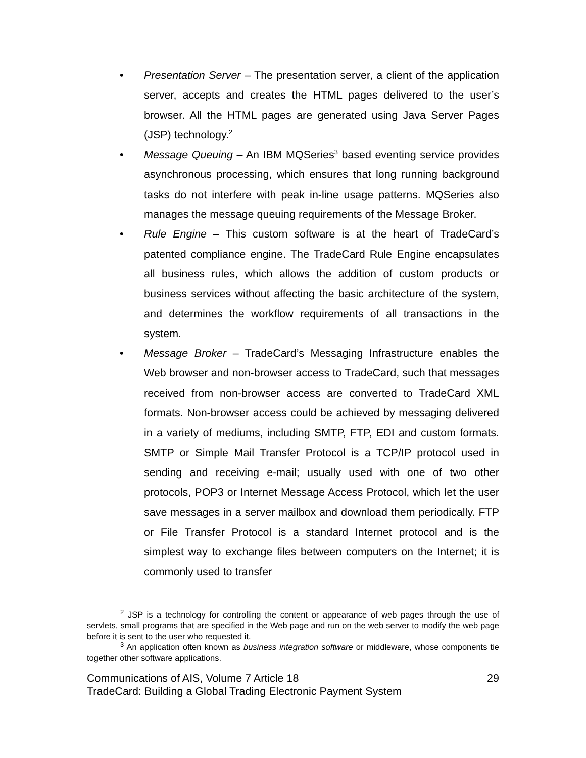• Presentation Server – The presentation server, a client of the application server, accepts and creates the HTML pages delivered to the user’s browser. All the HTML pages are generated using Java Server Pages (JSP) technology.<sup>2</sup>
• Message Queuing – An IBM MQSeries<sup>3</sup> based eventing service provides asynchronous processing, which ensures that long running background tasks do not interfere with peak in-line usage patterns. MQSeries also manages the message queuing requirements of the Message Broker.
• Rule Engine – This custom software is at the heart of TradeCard’s patented compliance engine. The TradeCard Rule Engine encapsulates all business rules, which allows the addition of custom products or business services without affecting the basic architecture of the system, and determines the workflow requirements of all transactions in the system.
• Message Broker – TradeCard’s Messaging Infrastructure enables the Web browser and non-browser access to TradeCard, such that messages received from non-browser access are converted to TradeCard XML formats. Non-browser access could be achieved by messaging delivered in a variety of mediums, including SMTP, FTP, EDI and custom formats. SMTP or Simple Mail Transfer Protocol is a TCP/IP protocol used in sending and receiving e-mail; usually used with one of two other protocols, POP3 or Internet Message Access Protocol, which let the user save messages in a server mailbox and download them periodically. FTP or File Transfer Protocol is a standard Internet protocol and is the simplest way to exchange files between computers on the Internet; it is commonly used to transfer
<sup>2</sup> JSP is a technology for controlling the content or appearance of web pages through the use of servlets, small programs that are specified in the Web page and run on the web server to modify the web page before it is sent to the user who requested it.
<sup>3</sup> An application often known as business integration software or middleware, whose components tie together other software applications.
Communications of AIS, Volume 7 Article 18 29
TradeCard: Building a Global Trading Electronic Payment System